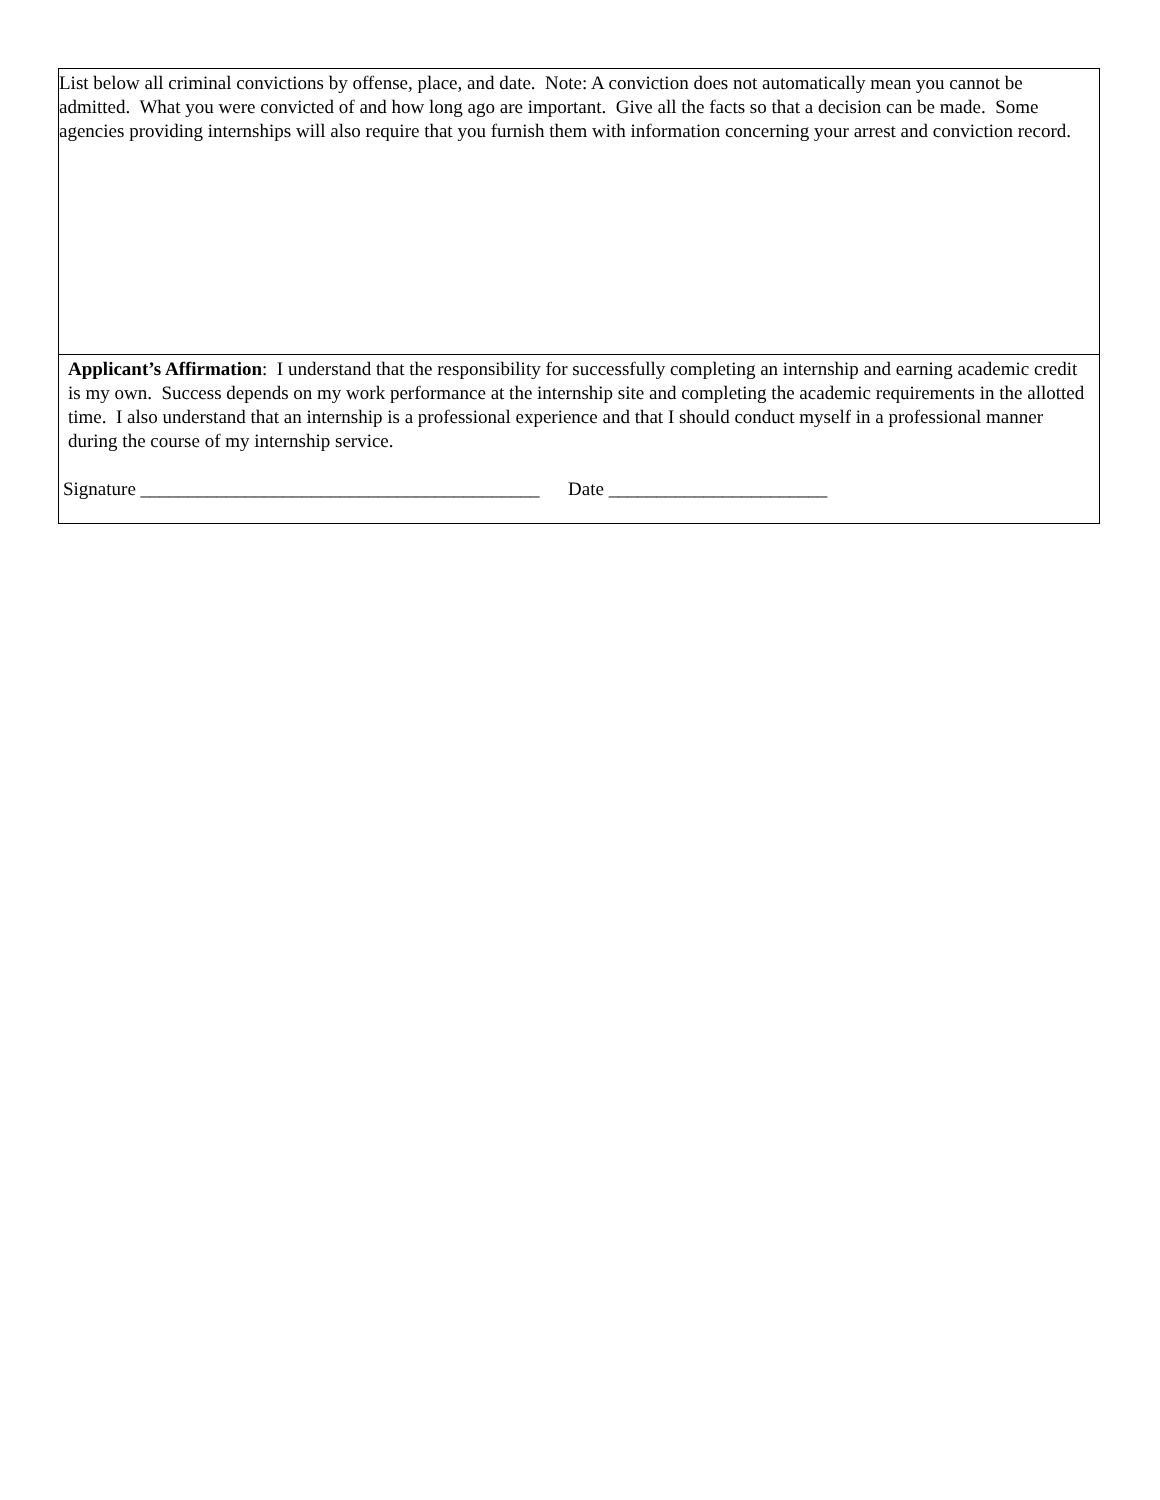List below all criminal convictions by offense, place, and date. Note: A conviction does not automatically mean you cannot be admitted. What you were convicted of and how long ago are important. Give all the facts so that a decision can be made. Some agencies providing internships will also require that you furnish them with information concerning your arrest and conviction record.
Applicant’s Affirmation: I understand that the responsibility for successfully completing an internship and earning academic credit is my own. Success depends on my work performance at the internship site and completing the academic requirements in the allotted time. I also understand that an internship is a professional experience and that I should conduct myself in a professional manner during the course of my internship service.
Signature __________________________________________ Date _______________________